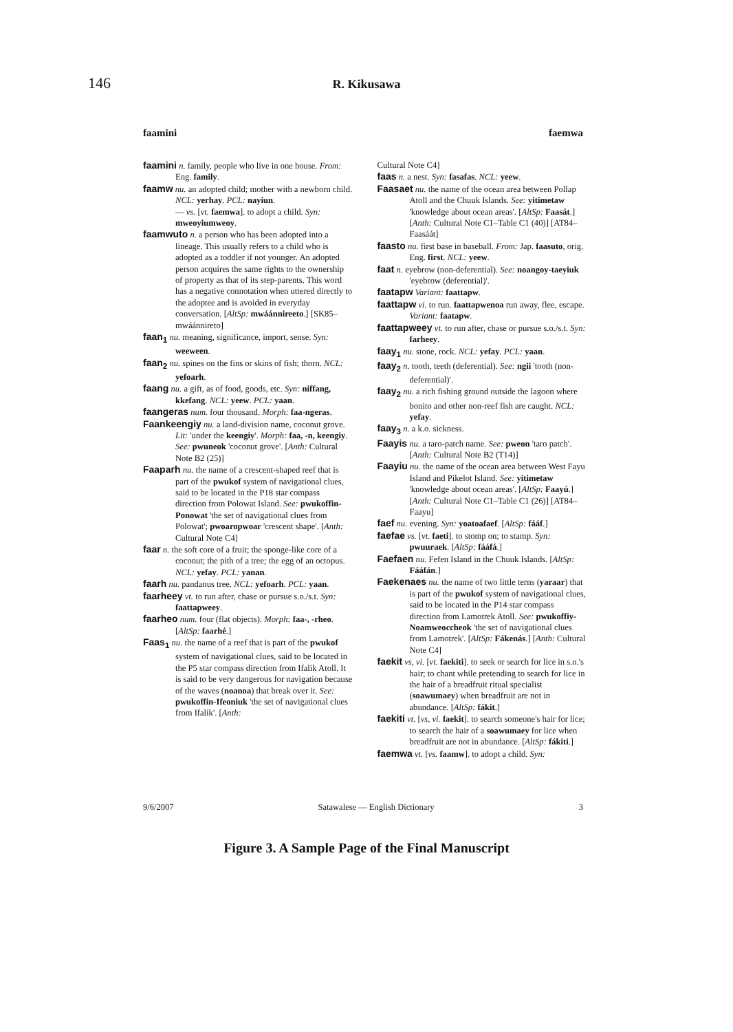146
R. Kikusawa
faamini faemwa
faamini n. family, people who live in one house. From: Eng. family.
faamw nu. an adopted child; mother with a newborn child. NCL: yerhay. PCL: nayiun.
— vs. [vt. faemwa]. to adopt a child. Syn: mweoyiumweoy.
faamwuto n. a person who has been adopted into a lineage. This usually refers to a child who is adopted as a toddler if not younger. An adopted person acquires the same rights to the ownership of property as that of its step-parents. This word has a negative connotation when uttered directly to the adoptee and is avoided in everyday conversation. [AltSp: mwáánnireeto.] [SK85–mwáánnireto]
faan<sub>1</sub> nu. meaning, significance, import, sense. Syn: weeween.
faan<sub>2</sub> nu. spines on the fins or skins of fish; thorn. NCL: yefoarh.
faang nu. a gift, as of food, goods, etc. Syn: niffang, kkefang. NCL: yeew. PCL: yaan.
faangeras num. four thousand. Morph: faa-ngeras.
Faankeengiy nu. a land-division name, coconut grove. Lit: 'under the keengiy'. Morph: faa, -n, keengiy. See: pwuneok 'coconut grove'. [Anth: Cultural Note B2 (25)]
Faaparh nu. the name of a crescent-shaped reef that is part of the pwukof system of navigational clues, said to be located in the P18 star compass direction from Polowat Island. See: pwukoffin-Ponowat 'the set of navigational clues from Polowat'; pwoaropwoar 'crescent shape'. [Anth: Cultural Note C4]
faar n. the soft core of a fruit; the sponge-like core of a coconut; the pith of a tree; the egg of an octopus. NCL: yefay. PCL: yanan.
faarh nu. pandanus tree. NCL: yefoarh. PCL: yaan.
faarheey vt. to run after, chase or pursue s.o./s.t. Syn: faattapweey.
faarheo num. four (flat objects). Morph: faa-, -rheo. [AltSp: faarhé.]
Faas<sub>1</sub> nu. the name of a reef that is part of the pwukof system of navigational clues, said to be located in the P5 star compass direction from Ifalik Atoll. It is said to be very dangerous for navigation because of the waves (noanoa) that break over it. See: pwukoffin-Ifeoniuk 'the set of navigational clues from Ifalik'. [Anth:
Cultural Note C4]
faas n. a nest. Syn: fasafas. NCL: yeew.
Faasaet nu. the name of the ocean area between Pollap Atoll and the Chuuk Islands. See: yitimetaw 'knowledge about ocean areas'. [AltSp: Faasát.] [Anth: Cultural Note C1–Table C1 (40)] [AT84–Faasáát]
faasto nu. first base in baseball. From: Jap. faasuto, orig. Eng. first. NCL: yeew.
faat n. eyebrow (non-deferential). See: noangoy-taeyiuk 'eyebrow (deferential)'.
faatapw Variant: faattapw.
faattapw vi. to run. faattapwenoa run away, flee, escape. Variant: faatapw.
faattapweey vt. to run after, chase or pursue s.o./s.t. Syn: farheey.
faay<sub>1</sub> nu. stone, rock. NCL: yefay. PCL: yaan.
faay<sub>2</sub> n. tooth, teeth (deferential). See: ngii 'tooth (non-deferential)'.
faay<sub>2</sub> nu. a rich fishing ground outside the lagoon where bonito and other non-reef fish are caught. NCL: yefay.
faay<sub>3</sub> n. a k.o. sickness.
Faayis nu. a taro-patch name. See: pweon 'taro patch'. [Anth: Cultural Note B2 (T14)]
Faayiu nu. the name of the ocean area between West Fayu Island and Pikelot Island. See: yitimetaw 'knowledge about ocean areas'. [AltSp: Faayú.] [Anth: Cultural Note C1–Table C1 (26)] [AT84–Faayu]
faef nu. evening. Syn: yoatoafaef. [AltSp: fááf.]
faefae vs. [vt. faeti]. to stomp on; to stamp. Syn: pwuuraek. [AltSp: fááfá.]
Faefaen nu. Fefen Island in the Chuuk Islands. [AltSp: Fááfán.]
Faekenaes nu. the name of two little terns (yaraar) that is part of the pwukof system of navigational clues, said to be located in the P14 star compass direction from Lamotrek Atoll. See: pwukoffiy-Noamweoccheok 'the set of navigational clues from Lamotrek'. [AltSp: Fákenás.] [Anth: Cultural Note C4]
faekit vs, vi. [vt. faekiti]. to seek or search for lice in s.o.'s hair; to chant while pretending to search for lice in the hair of a breadfruit ritual specialist (soawumaey) when breadfruit are not in abundance. [AltSp: fákit.]
faekiti vt. [vs, vi. faekit]. to search someone's hair for lice; to search the hair of a soawumaey for lice when breadfruit are not in abundance. [AltSp: fákiti.]
faemwa vt. [vs. faamw]. to adopt a child. Syn:
9/6/2007 Satawalese — English Dictionary 3
Figure 3. A Sample Page of the Final Manuscript